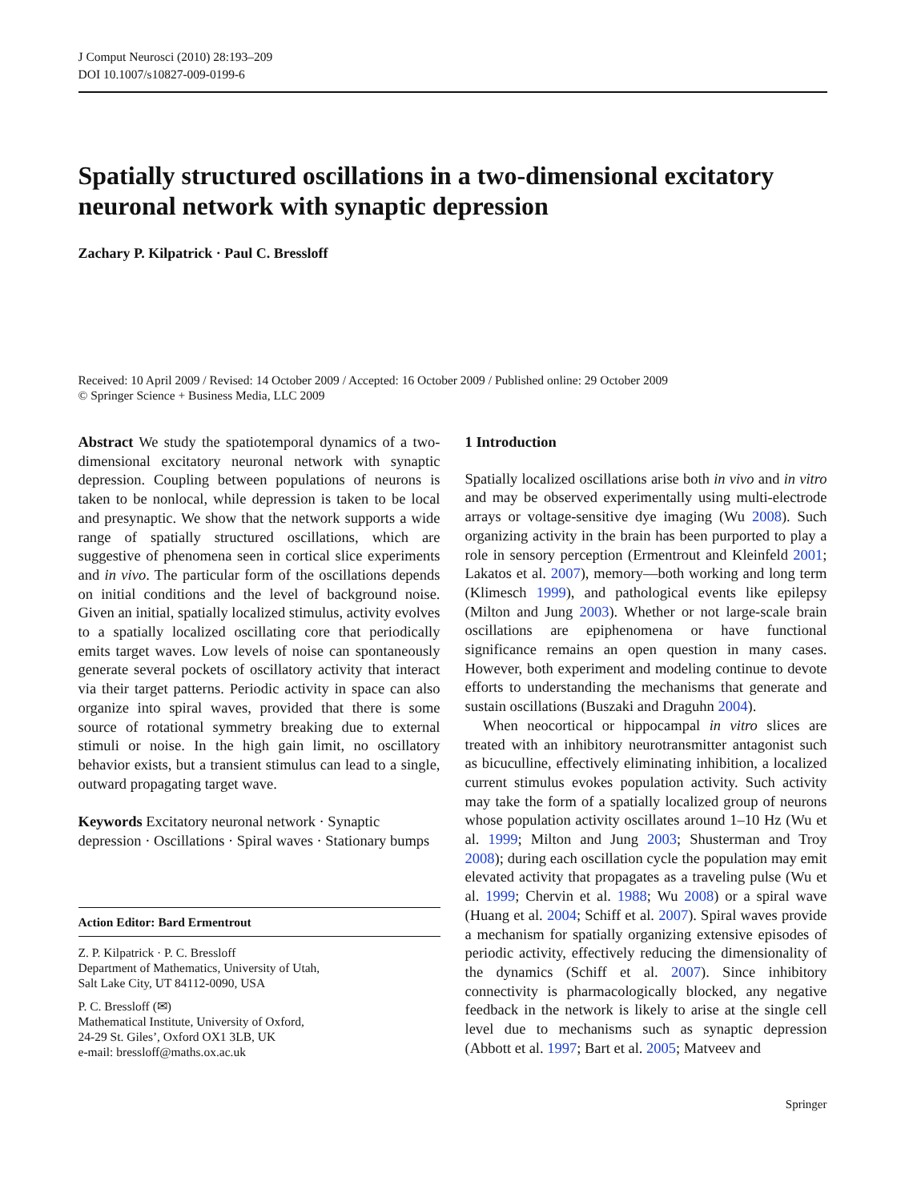J Comput Neurosci (2010) 28:193–209
DOI 10.1007/s10827-009-0199-6
Spatially structured oscillations in a two-dimensional excitatory neuronal network with synaptic depression
Zachary P. Kilpatrick · Paul C. Bressloff
Received: 10 April 2009 / Revised: 14 October 2009 / Accepted: 16 October 2009 / Published online: 29 October 2009
© Springer Science + Business Media, LLC 2009
Abstract We study the spatiotemporal dynamics of a two-dimensional excitatory neuronal network with synaptic depression. Coupling between populations of neurons is taken to be nonlocal, while depression is taken to be local and presynaptic. We show that the network supports a wide range of spatially structured oscillations, which are suggestive of phenomena seen in cortical slice experiments and in vivo. The particular form of the oscillations depends on initial conditions and the level of background noise. Given an initial, spatially localized stimulus, activity evolves to a spatially localized oscillating core that periodically emits target waves. Low levels of noise can spontaneously generate several pockets of oscillatory activity that interact via their target patterns. Periodic activity in space can also organize into spiral waves, provided that there is some source of rotational symmetry breaking due to external stimuli or noise. In the high gain limit, no oscillatory behavior exists, but a transient stimulus can lead to a single, outward propagating target wave.
Keywords Excitatory neuronal network · Synaptic depression · Oscillations · Spiral waves · Stationary bumps
Action Editor: Bard Ermentrout
Z. P. Kilpatrick · P. C. Bressloff
Department of Mathematics, University of Utah,
Salt Lake City, UT 84112-0090, USA
P. C. Bressloff (✉)
Mathematical Institute, University of Oxford,
24-29 St. Giles’, Oxford OX1 3LB, UK
e-mail: bressloff@maths.ox.ac.uk
1 Introduction
Spatially localized oscillations arise both in vivo and in vitro and may be observed experimentally using multi-electrode arrays or voltage-sensitive dye imaging (Wu 2008). Such organizing activity in the brain has been purported to play a role in sensory perception (Ermentrout and Kleinfeld 2001; Lakatos et al. 2007), memory—both working and long term (Klimesch 1999), and pathological events like epilepsy (Milton and Jung 2003). Whether or not large-scale brain oscillations are epiphenomena or have functional significance remains an open question in many cases. However, both experiment and modeling continue to devote efforts to understanding the mechanisms that generate and sustain oscillations (Buszaki and Draguhn 2004).
When neocortical or hippocampal in vitro slices are treated with an inhibitory neurotransmitter antagonist such as bicuculline, effectively eliminating inhibition, a localized current stimulus evokes population activity. Such activity may take the form of a spatially localized group of neurons whose population activity oscillates around 1–10 Hz (Wu et al. 1999; Milton and Jung 2003; Shusterman and Troy 2008); during each oscillation cycle the population may emit elevated activity that propagates as a traveling pulse (Wu et al. 1999; Chervin et al. 1988; Wu 2008) or a spiral wave (Huang et al. 2004; Schiff et al. 2007). Spiral waves provide a mechanism for spatially organizing extensive episodes of periodic activity, effectively reducing the dimensionality of the dynamics (Schiff et al. 2007). Since inhibitory connectivity is pharmacologically blocked, any negative feedback in the network is likely to arise at the single cell level due to mechanisms such as synaptic depression (Abbott et al. 1997; Bart et al. 2005; Matveev and
Springer